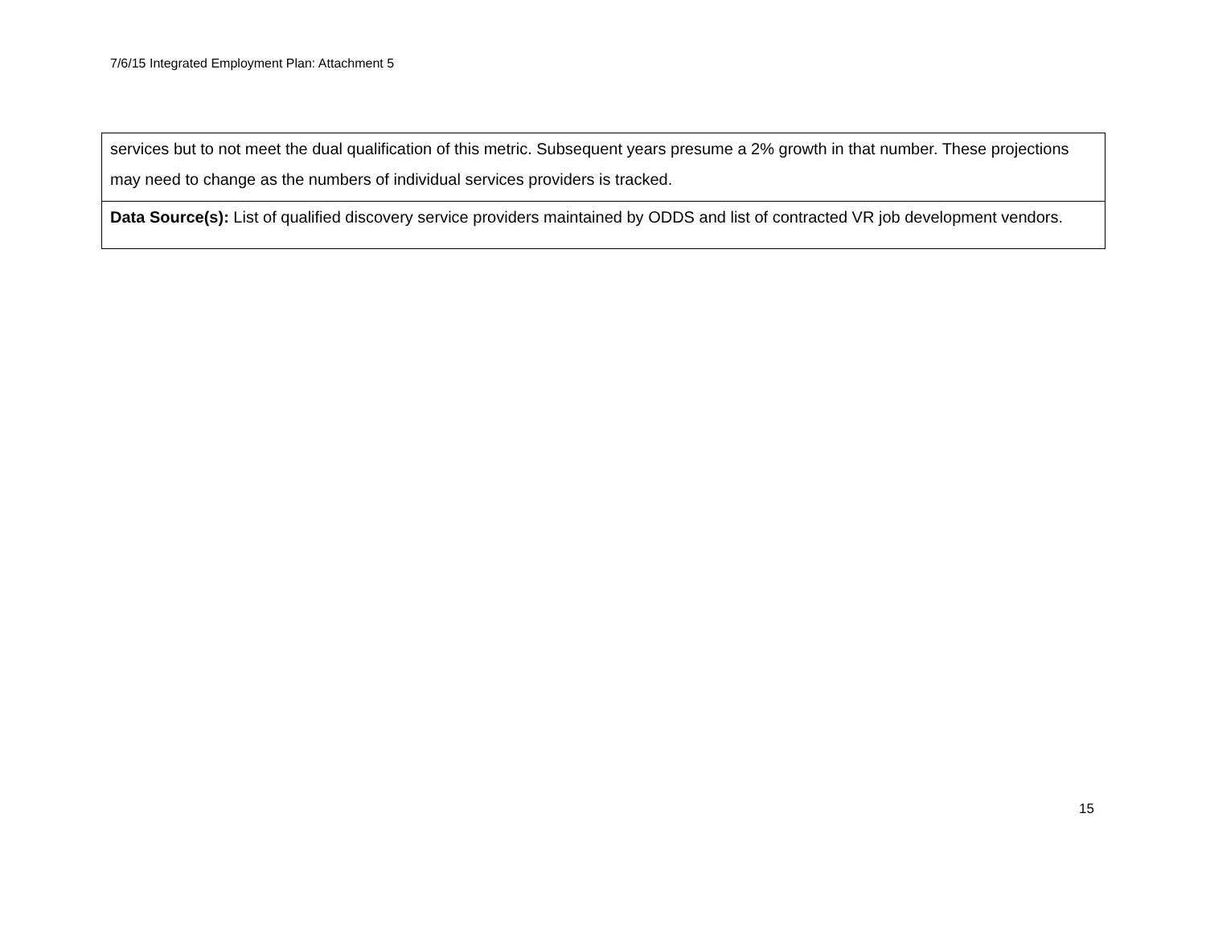7/6/15 Integrated Employment Plan: Attachment 5
| services but to not meet the dual qualification of this metric. Subsequent years presume a 2% growth in that number. These projections may need to change as the numbers of individual services providers is tracked. |
| Data Source(s): List of qualified discovery service providers maintained by ODDS and list of contracted VR job development vendors. |
15